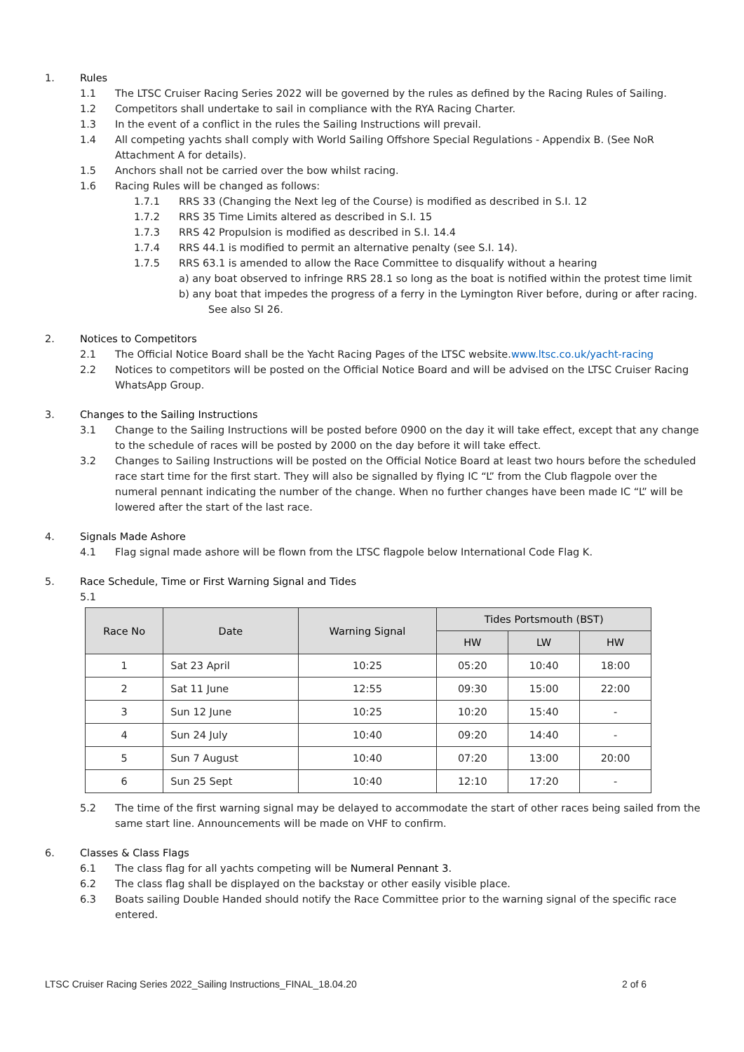1. Rules
1.1 The LTSC Cruiser Racing Series 2022 will be governed by the rules as defined by the Racing Rules of Sailing.
1.2 Competitors shall undertake to sail in compliance with the RYA Racing Charter.
1.3 In the event of a conflict in the rules the Sailing Instructions will prevail.
1.4 All competing yachts shall comply with World Sailing Offshore Special Regulations - Appendix B. (See NoR Attachment A for details).
1.5 Anchors shall not be carried over the bow whilst racing.
1.6 Racing Rules will be changed as follows:
1.7.1 RRS 33 (Changing the Next leg of the Course) is modified as described in S.I. 12
1.7.2 RRS 35 Time Limits altered as described in S.I. 15
1.7.3 RRS 42 Propulsion is modified as described in S.I. 14.4
1.7.4 RRS 44.1 is modified to permit an alternative penalty (see S.I. 14).
1.7.5 RRS 63.1 is amended to allow the Race Committee to disqualify without a hearing
a) any boat observed to infringe RRS 28.1 so long as the boat is notified within the protest time limit
b) any boat that impedes the progress of a ferry in the Lymington River before, during or after racing.
See also SI 26.
2. Notices to Competitors
2.1 The Official Notice Board shall be the Yacht Racing Pages of the LTSC website.www.ltsc.co.uk/yacht-racing
2.2 Notices to competitors will be posted on the Official Notice Board and will be advised on the LTSC Cruiser Racing WhatsApp Group.
3. Changes to the Sailing Instructions
3.1 Change to the Sailing Instructions will be posted before 0900 on the day it will take effect, except that any change to the schedule of races will be posted by 2000 on the day before it will take effect.
3.2 Changes to Sailing Instructions will be posted on the Official Notice Board at least two hours before the scheduled race start time for the first start. They will also be signalled by flying IC “L” from the Club flagpole over the numeral pennant indicating the number of the change. When no further changes have been made IC “L” will be lowered after the start of the last race.
4. Signals Made Ashore
4.1 Flag signal made ashore will be flown from the LTSC flagpole below International Code Flag K.
5. Race Schedule, Time or First Warning Signal and Tides
5.1
| Race No | Date | Warning Signal | Tides Portsmouth (BST) | | |
| --- | --- | --- | --- | --- | --- |
| | | | HW | LW | HW |
| 1 | Sat 23 April | 10:25 | 05:20 | 10:40 | 18:00 |
| 2 | Sat 11 June | 12:55 | 09:30 | 15:00 | 22:00 |
| 3 | Sun 12 June | 10:25 | 10:20 | 15:40 | - |
| 4 | Sun 24 July | 10:40 | 09:20 | 14:40 | - |
| 5 | Sun 7 August | 10:40 | 07:20 | 13:00 | 20:00 |
| 6 | Sun 25 Sept | 10:40 | 12:10 | 17:20 | - |
5.2 The time of the first warning signal may be delayed to accommodate the start of other races being sailed from the same start line. Announcements will be made on VHF to confirm.
6. Classes & Class Flags
6.1 The class flag for all yachts competing will be Numeral Pennant 3.
6.2 The class flag shall be displayed on the backstay or other easily visible place.
6.3 Boats sailing Double Handed should notify the Race Committee prior to the warning signal of the specific race entered.
LTSC Cruiser Racing Series 2022_Sailing Instructions_FINAL_18.04.20 2 of 6